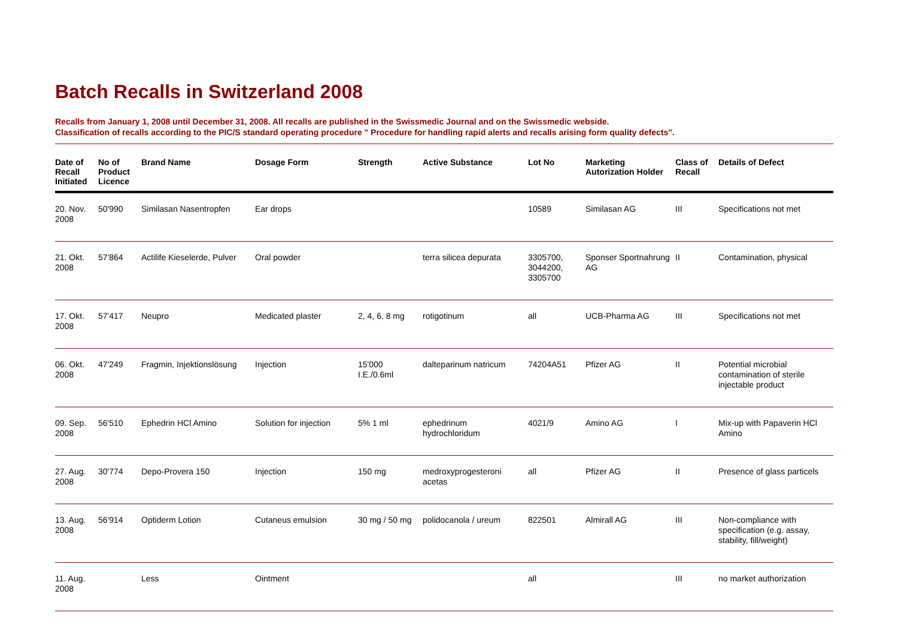Batch Recalls in Switzerland 2008
Recalls from January 1, 2008 until December 31, 2008. All recalls are published in the Swissmedic Journal and on the Swissmedic webside.
Classification of recalls according to the PIC/S standard operating procedure " Procedure for handling rapid alerts and recalls arising form quality defects".
| Date of Recall Initiated | No of Product Licence | Brand Name | Dosage Form | Strength | Active Substance | Lot No | Marketing Autorization Holder | Class of Recall | Details of Defect |
| --- | --- | --- | --- | --- | --- | --- | --- | --- | --- |
| 20. Nov. 2008 | 50'990 | Similasan Nasentropfen | Ear drops | | | 10589 | Similasan AG | III | Specifications not met |
| 21. Okt. 2008 | 57'864 | Actilife Kieselerde, Pulver | Oral powder | | terra silicea depurata | 3305700, 3044200, 3305700 | Sponser Sportnahrung AG | II | Contamination, physical |
| 17. Okt. 2008 | 57'417 | Neupro | Medicated plaster | 2, 4, 6, 8 mg | rotigotinum | all | UCB-Pharma AG | III | Specifications not met |
| 06. Okt. 2008 | 47'249 | Fragmin, Injektionslösung | Injection | 15'000 I.E./0.6ml | dalteparinum natricum | 74204A51 | Pfizer AG | II | Potential microbial contamination of sterile injectable product |
| 09. Sep. 2008 | 56'510 | Ephedrin HCl Amino | Solution for injection | 5% 1 ml | ephedrinum hydrochloridum | 4021/9 | Amino AG | I | Mix-up with Papaverin HCl Amino |
| 27. Aug. 2008 | 30'774 | Depo-Provera 150 | Injection | 150 mg | medroxyprogesteroni acetas | all | Pfizer AG | II | Presence of glass particels |
| 13. Aug. 2008 | 56'914 | Optiderm Lotion | Cutaneus emulsion | 30 mg / 50 mg | polidocanola / ureum | 822501 | Almirall AG | III | Non-compliance with specification (e.g. assay, stability, fill/weight) |
| 11. Aug. 2008 | | Less | Ointment | | | all | | III | no market authorization |